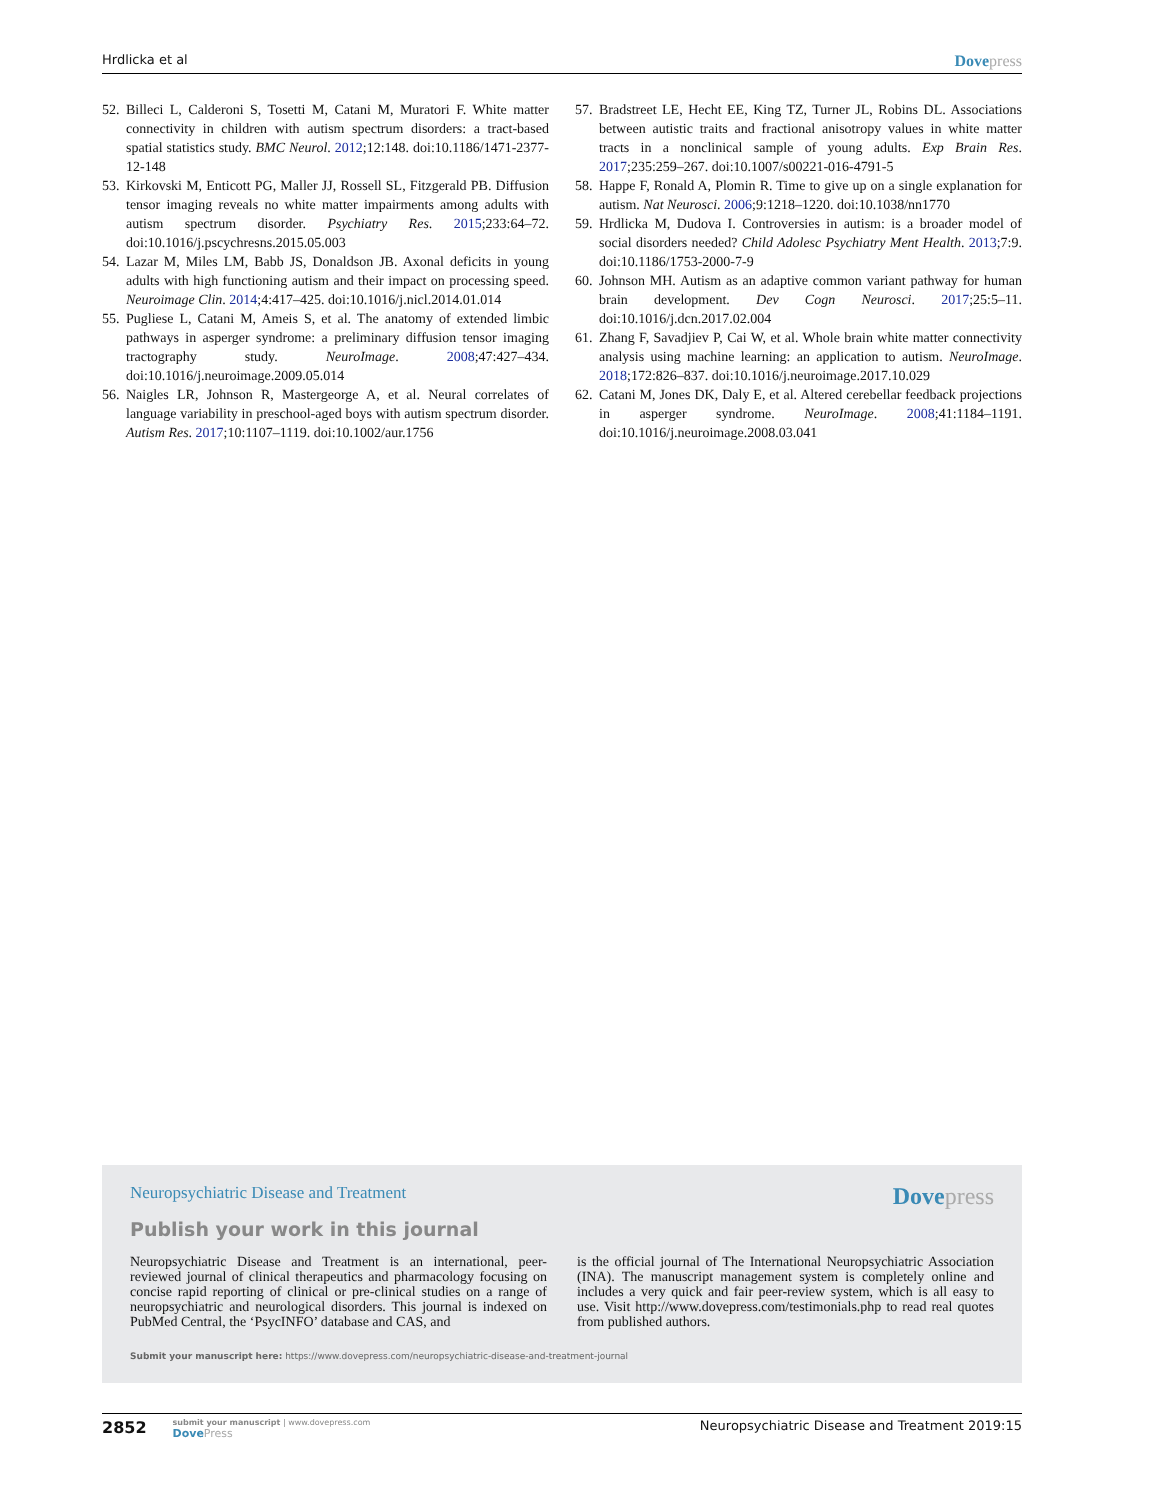Hrdlicka et al Dovepress
52. Billeci L, Calderoni S, Tosetti M, Catani M, Muratori F. White matter connectivity in children with autism spectrum disorders: a tract-based spatial statistics study. BMC Neurol. 2012;12:148. doi:10.1186/1471-2377-12-148
53. Kirkovski M, Enticott PG, Maller JJ, Rossell SL, Fitzgerald PB. Diffusion tensor imaging reveals no white matter impairments among adults with autism spectrum disorder. Psychiatry Res. 2015;233:64–72. doi:10.1016/j.pscychresns.2015.05.003
54. Lazar M, Miles LM, Babb JS, Donaldson JB. Axonal deficits in young adults with high functioning autism and their impact on processing speed. Neuroimage Clin. 2014;4:417–425. doi:10.1016/j.nicl.2014.01.014
55. Pugliese L, Catani M, Ameis S, et al. The anatomy of extended limbic pathways in asperger syndrome: a preliminary diffusion tensor imaging tractography study. NeuroImage. 2008;47:427–434. doi:10.1016/j.neuroimage.2009.05.014
56. Naigles LR, Johnson R, Mastergeorge A, et al. Neural correlates of language variability in preschool-aged boys with autism spectrum disorder. Autism Res. 2017;10:1107–1119. doi:10.1002/aur.1756
57. Bradstreet LE, Hecht EE, King TZ, Turner JL, Robins DL. Associations between autistic traits and fractional anisotropy values in white matter tracts in a nonclinical sample of young adults. Exp Brain Res. 2017;235:259–267. doi:10.1007/s00221-016-4791-5
58. Happe F, Ronald A, Plomin R. Time to give up on a single explanation for autism. Nat Neurosci. 2006;9:1218–1220. doi:10.1038/nn1770
59. Hrdlicka M, Dudova I. Controversies in autism: is a broader model of social disorders needed? Child Adolesc Psychiatry Ment Health. 2013;7:9. doi:10.1186/1753-2000-7-9
60. Johnson MH. Autism as an adaptive common variant pathway for human brain development. Dev Cogn Neurosci. 2017;25:5–11. doi:10.1016/j.dcn.2017.02.004
61. Zhang F, Savadjiev P, Cai W, et al. Whole brain white matter connectivity analysis using machine learning: an application to autism. NeuroImage. 2018;172:826–837. doi:10.1016/j.neuroimage.2017.10.029
62. Catani M, Jones DK, Daly E, et al. Altered cerebellar feedback projections in asperger syndrome. NeuroImage. 2008;41:1184–1191. doi:10.1016/j.neuroimage.2008.03.041
Neuropsychiatric Disease and Treatment Dovepress
Publish your work in this journal
Neuropsychiatric Disease and Treatment is an international, peer-reviewed journal of clinical therapeutics and pharmacology focusing on concise rapid reporting of clinical or pre-clinical studies on a range of neuropsychiatric and neurological disorders. This journal is indexed on PubMed Central, the ‘PsycINFO’ database and CAS, and
is the official journal of The International Neuropsychiatric Association (INA). The manuscript management system is completely online and includes a very quick and fair peer-review system, which is all easy to use. Visit http://www.dovepress.com/testimonials.php to read real quotes from published authors.
Submit your manuscript here: https://www.dovepress.com/neuropsychiatric-disease-and-treatment-journal
2852
submit your manuscript | www.dovepress.com
DovePress
Neuropsychiatric Disease and Treatment 2019:15